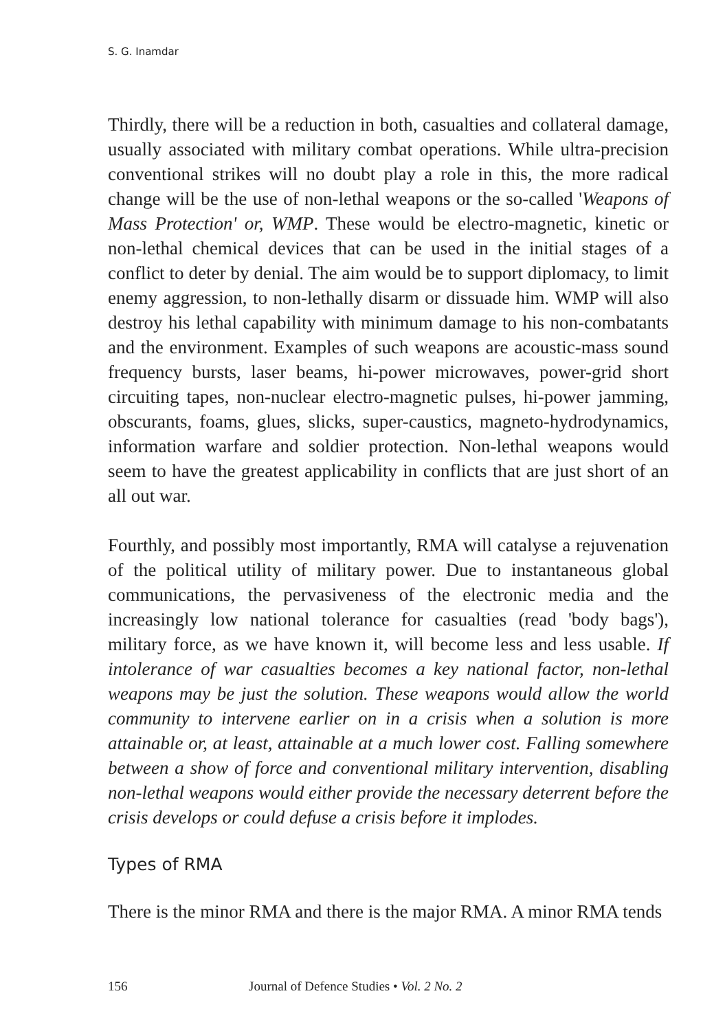S. G. Inamdar
Thirdly, there will be a reduction in both, casualties and collateral damage, usually associated with military combat operations. While ultra-precision conventional strikes will no doubt play a role in this, the more radical change will be the use of non-lethal weapons or the so-called 'Weapons of Mass Protection' or, WMP. These would be electro-magnetic, kinetic or non-lethal chemical devices that can be used in the initial stages of a conflict to deter by denial. The aim would be to support diplomacy, to limit enemy aggression, to non-lethally disarm or dissuade him. WMP will also destroy his lethal capability with minimum damage to his non-combatants and the environment. Examples of such weapons are acoustic-mass sound frequency bursts, laser beams, hi-power microwaves, power-grid short circuiting tapes, non-nuclear electro-magnetic pulses, hi-power jamming, obscurants, foams, glues, slicks, super-caustics, magneto-hydrodynamics, information warfare and soldier protection. Non-lethal weapons would seem to have the greatest applicability in conflicts that are just short of an all out war.
Fourthly, and possibly most importantly, RMA will catalyse a rejuvenation of the political utility of military power. Due to instantaneous global communications, the pervasiveness of the electronic media and the increasingly low national tolerance for casualties (read 'body bags'), military force, as we have known it, will become less and less usable. If intolerance of war casualties becomes a key national factor, non-lethal weapons may be just the solution. These weapons would allow the world community to intervene earlier on in a crisis when a solution is more attainable or, at least, attainable at a much lower cost. Falling somewhere between a show of force and conventional military intervention, disabling non-lethal weapons would either provide the necessary deterrent before the crisis develops or could defuse a crisis before it implodes.
Types of RMA
There is the minor RMA and there is the major RMA. A minor RMA tends
156 Journal of Defence Studies • Vol. 2 No. 2